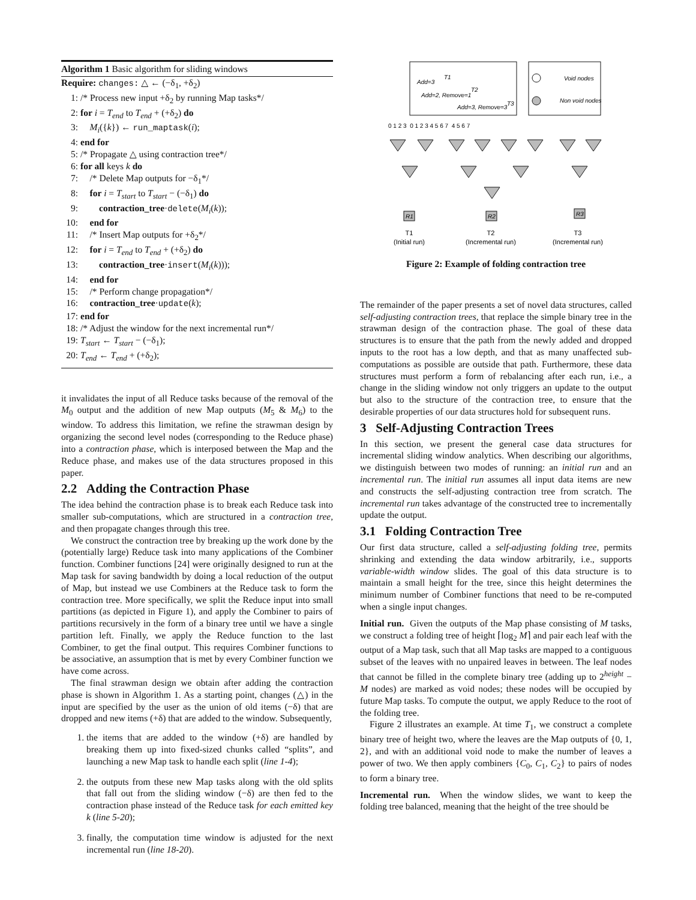Algorithm 1 Basic algorithm for sliding windows
Require: changes: △ ← (−δ<sub>1</sub>, +δ<sub>2</sub>)
1: /* Process new input +δ<sub>2</sub> by running Map tasks*/
2: for i = T<sub>end</sub> to T<sub>end</sub> + (+δ<sub>2</sub>) do
3: M<sub>i</sub>({k}) ← run_maptask(i);
4: end for
5: /* Propagate △ using contraction tree*/
6: for all keys k do
7: /* Delete Map outputs for −δ<sub>1</sub>*/
8: for i = T<sub>start</sub> to T<sub>start</sub> − (−δ<sub>1</sub>) do
9: contraction_tree·delete(M<sub>i</sub>(k));
10: end for
11: /* Insert Map outputs for +δ<sub>2</sub>*/
12: for i = T<sub>end</sub> to T<sub>end</sub> + (+δ<sub>2</sub>) do
13: contraction_tree·insert(M<sub>i</sub>(k)));
14: end for
15: /* Perform change propagation*/
16: contraction_tree·update(k);
17: end for
18: /* Adjust the window for the next incremental run*/
19: T<sub>start</sub> ← T<sub>start</sub> − (−δ<sub>1</sub>);
20: T<sub>end</sub> ← T<sub>end</sub> + (+δ<sub>2</sub>);
it invalidates the input of all Reduce tasks because of the removal of the M<sub>0</sub> output and the addition of new Map outputs (M<sub>5</sub> & M<sub>6</sub>) to the window. To address this limitation, we refine the strawman design by organizing the second level nodes (corresponding to the Reduce phase) into a contraction phase, which is interposed between the Map and the Reduce phase, and makes use of the data structures proposed in this paper.
2.2 Adding the Contraction Phase
The idea behind the contraction phase is to break each Reduce task into smaller sub-computations, which are structured in a contraction tree, and then propagate changes through this tree.
We construct the contraction tree by breaking up the work done by the (potentially large) Reduce task into many applications of the Combiner function. Combiner functions [24] were originally designed to run at the Map task for saving bandwidth by doing a local reduction of the output of Map, but instead we use Combiners at the Reduce task to form the contraction tree. More specifically, we split the Reduce input into small partitions (as depicted in Figure 1), and apply the Combiner to pairs of partitions recursively in the form of a binary tree until we have a single partition left. Finally, we apply the Reduce function to the last Combiner, to get the final output. This requires Combiner functions to be associative, an assumption that is met by every Combiner function we have come across.
The final strawman design we obtain after adding the contraction phase is shown in Algorithm 1. As a starting point, changes (△) in the input are specified by the user as the union of old items (−δ) that are dropped and new items (+δ) that are added to the window. Subsequently,
1. the items that are added to the window (+δ) are handled by breaking them up into fixed-sized chunks called “splits”, and launching a new Map task to handle each split (line 1-4);
2. the outputs from these new Map tasks along with the old splits that fall out from the sliding window (−δ) are then fed to the contraction phase instead of the Reduce task for each emitted key k (line 5-20);
3. finally, the computation time window is adjusted for the next incremental run (line 18-20).
Add=3
T1
Add=2, Remove=1
T2
Add=3, Remove=3
T3
Void nodes
Non void nodes
R1
R2
R3
0 1 2 3 0 1 2 3 4 5 6 7 4 5 6 7
T1
(Initial run)
T2
(Incremental run)
T3
(Incremental run)
Figure 2: Example of folding contraction tree
The remainder of the paper presents a set of novel data structures, called self-adjusting contraction trees, that replace the simple binary tree in the strawman design of the contraction phase. The goal of these data structures is to ensure that the path from the newly added and dropped inputs to the root has a low depth, and that as many unaffected sub-computations as possible are outside that path. Furthermore, these data structures must perform a form of rebalancing after each run, i.e., a change in the sliding window not only triggers an update to the output but also to the structure of the contraction tree, to ensure that the desirable properties of our data structures hold for subsequent runs.
3 Self-Adjusting Contraction Trees
In this section, we present the general case data structures for incremental sliding window analytics. When describing our algorithms, we distinguish between two modes of running: an initial run and an incremental run. The initial run assumes all input data items are new and constructs the self-adjusting contraction tree from scratch. The incremental run takes advantage of the constructed tree to incrementally update the output.
3.1 Folding Contraction Tree
Our first data structure, called a self-adjusting folding tree, permits shrinking and extending the data window arbitrarily, i.e., supports variable-width window slides. The goal of this data structure is to maintain a small height for the tree, since this height determines the minimum number of Combiner functions that need to be re-computed when a single input changes.
Initial run. Given the outputs of the Map phase consisting of M tasks, we construct a folding tree of height ⌈log<sub>2</sub> M⌉ and pair each leaf with the output of a Map task, such that all Map tasks are mapped to a contiguous subset of the leaves with no unpaired leaves in between. The leaf nodes that cannot be filled in the complete binary tree (adding up to 2<sup>height</sup> − M nodes) are marked as void nodes; these nodes will be occupied by future Map tasks. To compute the output, we apply Reduce to the root of the folding tree.
Figure 2 illustrates an example. At time T<sub>1</sub>, we construct a complete binary tree of height two, where the leaves are the Map outputs of {0, 1, 2}, and with an additional void node to make the number of leaves a power of two. We then apply combiners {C<sub>0</sub>, C<sub>1</sub>, C<sub>2</sub>} to pairs of nodes to form a binary tree.
Incremental run. When the window slides, we want to keep the folding tree balanced, meaning that the height of the tree should be